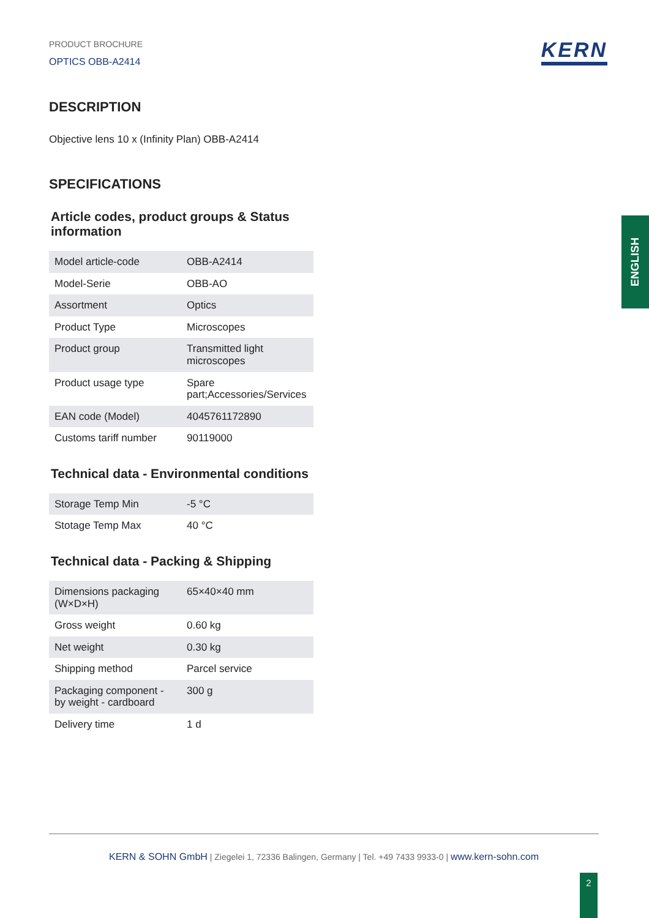KERN
PRODUCT BROCHURE
OPTICS OBB-A2414
DESCRIPTION
Objective lens 10 x (Infinity Plan) OBB-A2414
SPECIFICATIONS
Article codes, product groups & Status information
| Model article-code | OBB-A2414 |
| Model-Serie | OBB-AO |
| Assortment | Optics |
| Product Type | Microscopes |
| Product group | Transmitted light microscopes |
| Product usage type | Spare part;Accessories/Services |
| EAN code (Model) | 4045761172890 |
| Customs tariff number | 90119000 |
Technical data - Environmental conditions
| Storage Temp Min | -5 °C |
| Stotage Temp Max | 40 °C |
Technical data - Packing & Shipping
| Dimensions packaging (W×D×H) | 65×40×40 mm |
| Gross weight | 0.60 kg |
| Net weight | 0.30 kg |
| Shipping method | Parcel service |
| Packaging component - by weight - cardboard | 300 g |
| Delivery time | 1 d |
ENGLISH
KERN & SOHN GmbH | Ziegelei 1, 72336 Balingen, Germany | Tel. +49 7433 9933-0 | www.kern-sohn.com
2